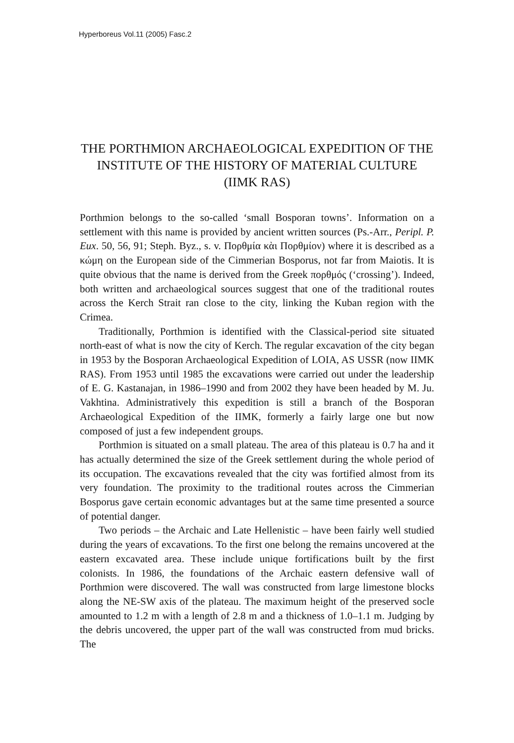Hyperboreus Vol.11 (2005) Fasc.2
THE PORTHMION ARCHAEOLOGICAL EXPEDITION OF THE INSTITUTE OF THE HISTORY OF MATERIAL CULTURE (IIMK RAS)
Porthmion belongs to the so-called ‘small Bosporan towns’. Information on a settlement with this name is provided by ancient written sources (Ps.-Arr., Peripl. P. Eux. 50, 56, 91; Steph. Byz., s. v. Πορθμία κὰι Πορθμίον) where it is described as a κώμη on the European side of the Cimmerian Bosporus, not far from Maiotis. It is quite obvious that the name is derived from the Greek πορθμός (‘crossing’). Indeed, both written and archaeological sources suggest that one of the traditional routes across the Kerch Strait ran close to the city, linking the Kuban region with the Crimea.
Traditionally, Porthmion is identified with the Classical-period site situated north-east of what is now the city of Kerch. The regular excavation of the city began in 1953 by the Bosporan Archaeological Expedition of LOIA, AS USSR (now IIMK RAS). From 1953 until 1985 the excavations were carried out under the leadership of E. G. Kastanajan, in 1986–1990 and from 2002 they have been headed by M. Ju. Vakhtina. Administratively this expedition is still a branch of the Bosporan Archaeological Expedition of the IIMK, formerly a fairly large one but now composed of just a few independent groups.
Porthmion is situated on a small plateau. The area of this plateau is 0.7 ha and it has actually determined the size of the Greek settlement during the whole period of its occupation. The excavations revealed that the city was fortified almost from its very foundation. The proximity to the traditional routes across the Cimmerian Bosporus gave certain economic advantages but at the same time presented a source of potential danger.
Two periods – the Archaic and Late Hellenistic – have been fairly well studied during the years of excavations. To the first one belong the remains uncovered at the eastern excavated area. These include unique fortifications built by the first colonists. In 1986, the foundations of the Archaic eastern defensive wall of Porthmion were discovered. The wall was constructed from large limestone blocks along the NE-SW axis of the plateau. The maximum height of the preserved socle amounted to 1.2 m with a length of 2.8 m and a thickness of 1.0–1.1 m. Judging by the debris uncovered, the upper part of the wall was constructed from mud bricks. The